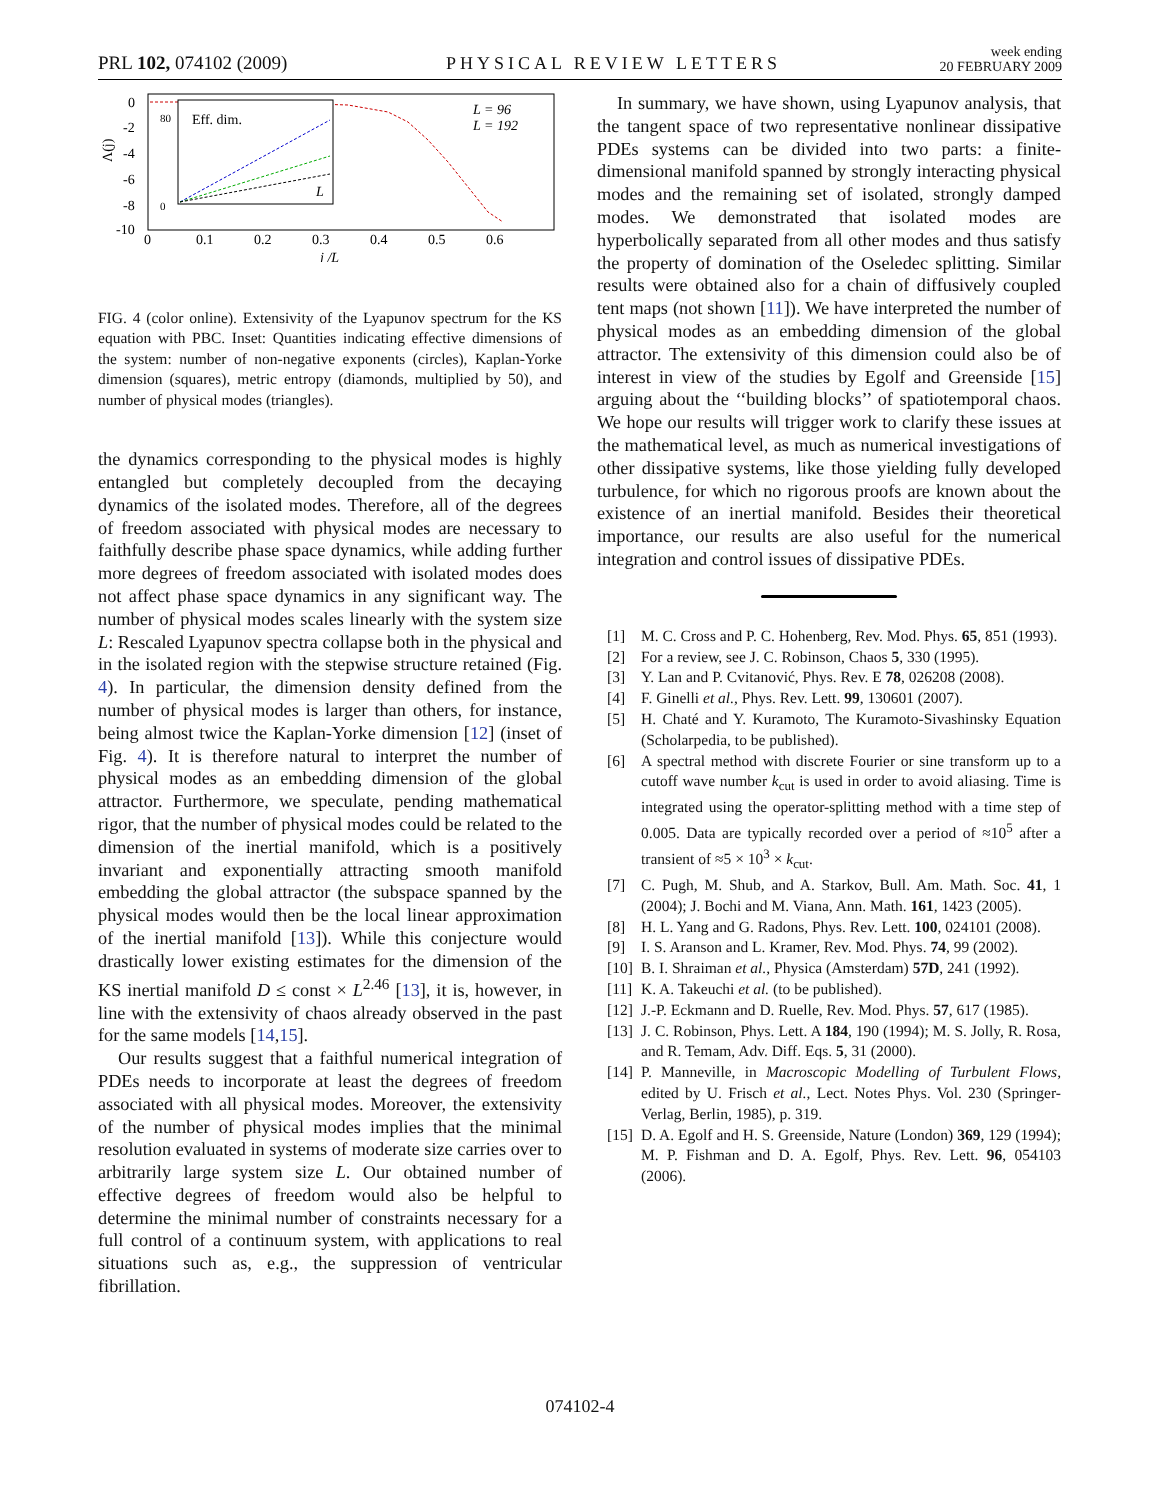PRL 102, 074102 (2009) PHYSICAL REVIEW LETTERS week ending
20 FEBRUARY 2009
0
-2
-4
-6
-8
-10
0
0.1
0.2
0.3
0.4
0.5
0.6
j /L
Λ(j)
Eff. dim.
80
0
L
L = 96
L = 192
FIG. 4 (color online). Extensivity of the Lyapunov spectrum for the KS equation with PBC. Inset: Quantities indicating effective dimensions of the system: number of non-negative exponents (circles), Kaplan-Yorke dimension (squares), metric entropy (diamonds, multiplied by 50), and number of physical modes (triangles).
the dynamics corresponding to the physical modes is highly entangled but completely decoupled from the decaying dynamics of the isolated modes. Therefore, all of the degrees of freedom associated with physical modes are necessary to faithfully describe phase space dynamics, while adding further more degrees of freedom associated with isolated modes does not affect phase space dynamics in any significant way. The number of physical modes scales linearly with the system size L: Rescaled Lyapunov spectra collapse both in the physical and in the isolated region with the stepwise structure retained (Fig. 4). In particular, the dimension density defined from the number of physical modes is larger than others, for instance, being almost twice the Kaplan-Yorke dimension [12] (inset of Fig. 4). It is therefore natural to interpret the number of physical modes as an embedding dimension of the global attractor. Furthermore, we speculate, pending mathematical rigor, that the number of physical modes could be related to the dimension of the inertial manifold, which is a positively invariant and exponentially attracting smooth manifold embedding the global attractor (the subspace spanned by the physical modes would then be the local linear approximation of the inertial manifold [13]). While this conjecture would drastically lower existing estimates for the dimension of the KS inertial manifold D ≤ const × L<sup>2.46</sup> [13], it is, however, in line with the extensivity of chaos already observed in the past for the same models [14,15].
Our results suggest that a faithful numerical integration of PDEs needs to incorporate at least the degrees of freedom associated with all physical modes. Moreover, the extensivity of the number of physical modes implies that the minimal resolution evaluated in systems of moderate size carries over to arbitrarily large system size L. Our obtained number of effective degrees of freedom would also be helpful to determine the minimal number of constraints necessary for a full control of a continuum system, with applications to real situations such as, e.g., the suppression of ventricular fibrillation.
In summary, we have shown, using Lyapunov analysis, that the tangent space of two representative nonlinear dissipative PDEs systems can be divided into two parts: a finite-dimensional manifold spanned by strongly interacting physical modes and the remaining set of isolated, strongly damped modes. We demonstrated that isolated modes are hyperbolically separated from all other modes and thus satisfy the property of domination of the Oseledec splitting. Similar results were obtained also for a chain of diffusively coupled tent maps (not shown [11]). We have interpreted the number of physical modes as an embedding dimension of the global attractor. The extensivity of this dimension could also be of interest in view of the studies by Egolf and Greenside [15] arguing about the ‘‘building blocks’’ of spatiotemporal chaos. We hope our results will trigger work to clarify these issues at the mathematical level, as much as numerical investigations of other dissipative systems, like those yielding fully developed turbulence, for which no rigorous proofs are known about the existence of an inertial manifold. Besides their theoretical importance, our results are also useful for the numerical integration and control issues of dissipative PDEs.
[1] M. C. Cross and P. C. Hohenberg, Rev. Mod. Phys. 65, 851 (1993).
[2] For a review, see J. C. Robinson, Chaos 5, 330 (1995).
[3] Y. Lan and P. Cvitanović, Phys. Rev. E 78, 026208 (2008).
[4] F. Ginelli et al., Phys. Rev. Lett. 99, 130601 (2007).
[5] H. Chaté and Y. Kuramoto, The Kuramoto-Sivashinsky Equation (Scholarpedia, to be published).
[6] A spectral method with discrete Fourier or sine transform up to a cutoff wave number k<sub>cut</sub> is used in order to avoid aliasing. Time is integrated using the operator-splitting method with a time step of 0.005. Data are typically recorded over a period of ≈10<sup>5</sup> after a transient of ≈5 × 10<sup>3</sup> × k<sub>cut</sub>.
[7] C. Pugh, M. Shub, and A. Starkov, Bull. Am. Math. Soc. 41, 1 (2004); J. Bochi and M. Viana, Ann. Math. 161, 1423 (2005).
[8] H. L. Yang and G. Radons, Phys. Rev. Lett. 100, 024101 (2008).
[9] I. S. Aranson and L. Kramer, Rev. Mod. Phys. 74, 99 (2002).
[10] B. I. Shraiman et al., Physica (Amsterdam) 57D, 241 (1992).
[11] K. A. Takeuchi et al. (to be published).
[12] J.-P. Eckmann and D. Ruelle, Rev. Mod. Phys. 57, 617 (1985).
[13] J. C. Robinson, Phys. Lett. A 184, 190 (1994); M. S. Jolly, R. Rosa, and R. Temam, Adv. Diff. Eqs. 5, 31 (2000).
[14] P. Manneville, in Macroscopic Modelling of Turbulent Flows, edited by U. Frisch et al., Lect. Notes Phys. Vol. 230 (Springer-Verlag, Berlin, 1985), p. 319.
[15] D. A. Egolf and H. S. Greenside, Nature (London) 369, 129 (1994); M. P. Fishman and D. A. Egolf, Phys. Rev. Lett. 96, 054103 (2006).
074102-4